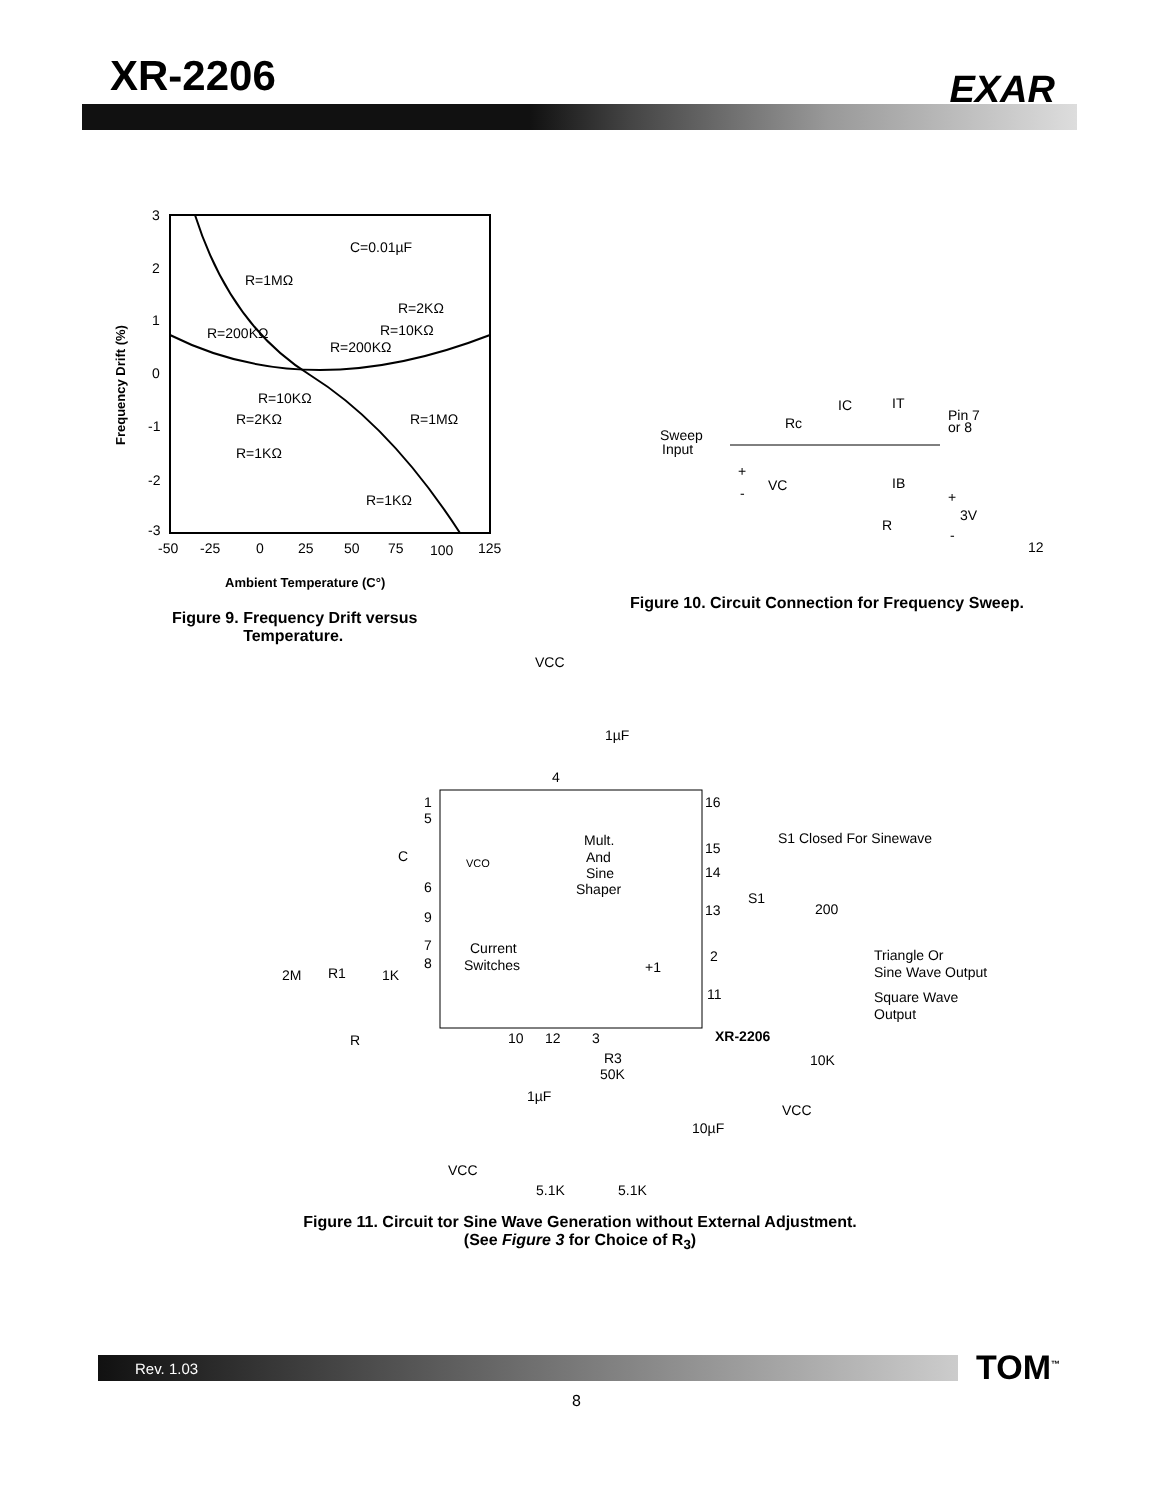XR-2206 EXAR
3
2
1
0
-1
-2
-3
-50
-25
0
25
50
75
100
125
C=0.01µF
R=1MΩ
R=2KΩ
R=10KΩ
R=200KΩ
R=200KΩ
R=10KΩ
R=2KΩ
R=1MΩ
R=1KΩ
R=1KΩ
Ambient Temperature (C°)
Frequency Drift (%)
Figure 9. Frequency Drift versus
Temperature.
Sweep
Input
IC
IT
Rc
Pin 7
or 8
+
-
VC
IB
R
+
3V
-
12
Figure 10. Circuit Connection for Frequency Sweep.
VCC
1µF
4
1
5
6
9
7
8
C
VCO
Mult.
And
Sine
Shaper
Current
Switches
16
15
14
13
2
11
S1 Closed For Sinewave
S1
200
+1
Triangle Or
Sine Wave Output
Square Wave
Output
2M
R1
1K
R
10
12
3
XR-2206
R3
50K
10K
1µF
VCC
10µF
VCC
5.1K
5.1K
Figure 11. Circuit tor Sine Wave Generation without External Adjustment.
(See Figure 3 for Choice of R<sub>3</sub>)
Rev. 1.03 TOM<sup>™</sup>
8